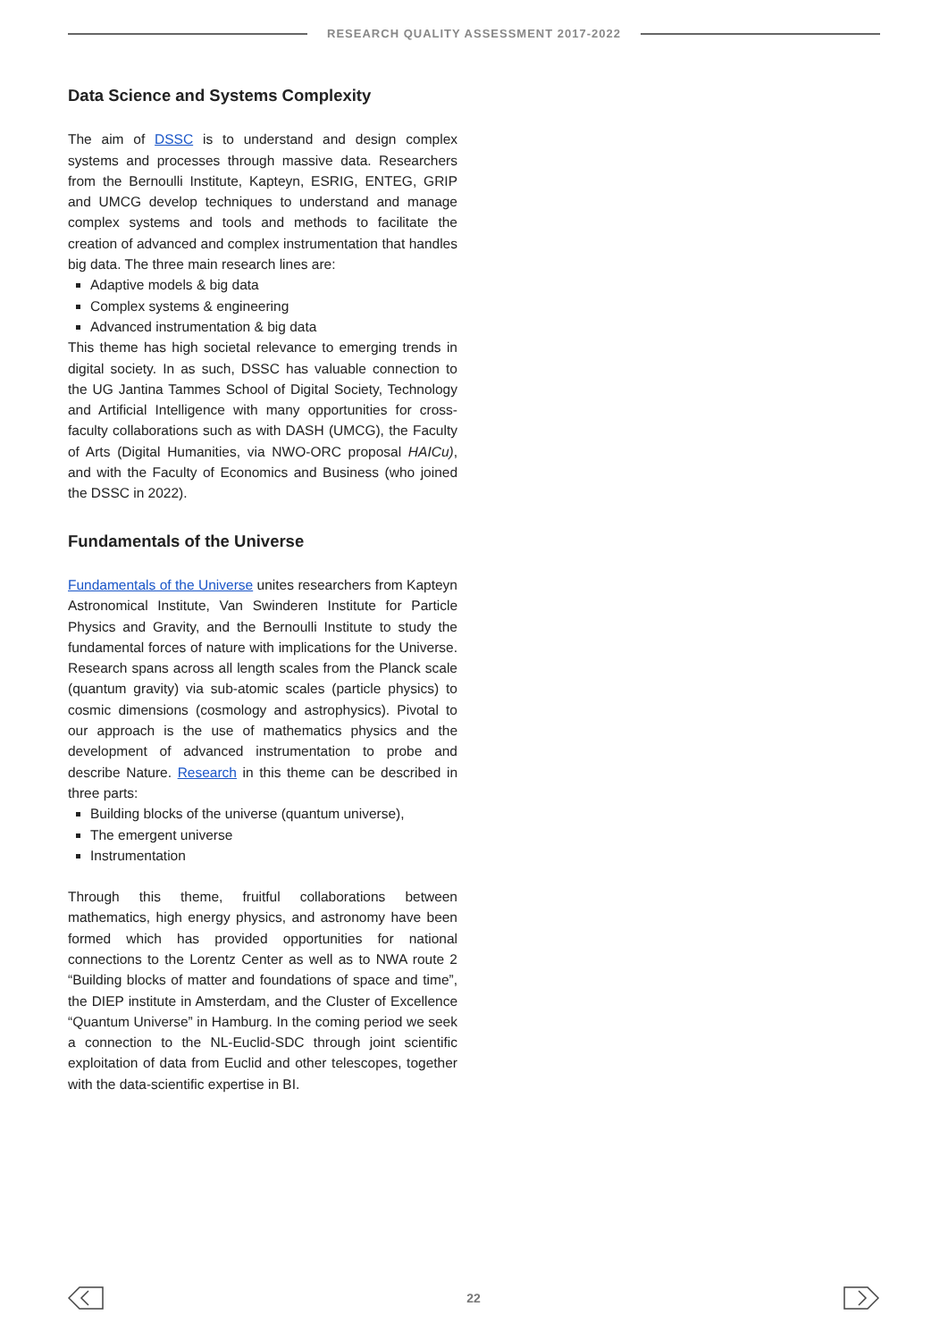RESEARCH QUALITY ASSESSMENT 2017-2022
Data Science and Systems Complexity
The aim of DSSC is to understand and design complex systems and processes through massive data. Researchers from the Bernoulli Institute, Kapteyn, ESRIG, ENTEG, GRIP and UMCG develop techniques to understand and manage complex systems and tools and methods to facilitate the creation of advanced and complex instrumentation that handles big data. The three main research lines are:
Adaptive models & big data
Complex systems & engineering
Advanced instrumentation & big data
This theme has high societal relevance to emerging trends in digital society. In as such, DSSC has valuable connection to the UG Jantina Tammes School of Digital Society, Technology and Artificial Intelligence with many opportunities for cross-faculty collaborations such as with DASH (UMCG), the Faculty of Arts (Digital Humanities, via NWO-ORC proposal HAICu), and with the Faculty of Economics and Business (who joined the DSSC in 2022).
Fundamentals of the Universe
Fundamentals of the Universe unites researchers from Kapteyn Astronomical Institute, Van Swinderen Institute for Particle Physics and Gravity, and the Bernoulli Institute to study the fundamental forces of nature with implications for the Universe. Research spans across all length scales from the Planck scale (quantum gravity) via sub-atomic scales (particle physics) to cosmic dimensions (cosmology and astrophysics). Pivotal to our approach is the use of mathematics physics and the development of advanced instrumentation to probe and describe Nature. Research in this theme can be described in three parts:
Building blocks of the universe (quantum universe),
The emergent universe
Instrumentation
Through this theme, fruitful collaborations between mathematics, high energy physics, and astronomy have been formed which has provided opportunities for national connections to the Lorentz Center as well as to NWA route 2 “Building blocks of matter and foundations of space and time”, the DIEP institute in Amsterdam, and the Cluster of Excellence “Quantum Universe” in Hamburg. In the coming period we seek a connection to the NL-Euclid-SDC through joint scientific exploitation of data from Euclid and other telescopes, together with the data-scientific expertise in BI.
22